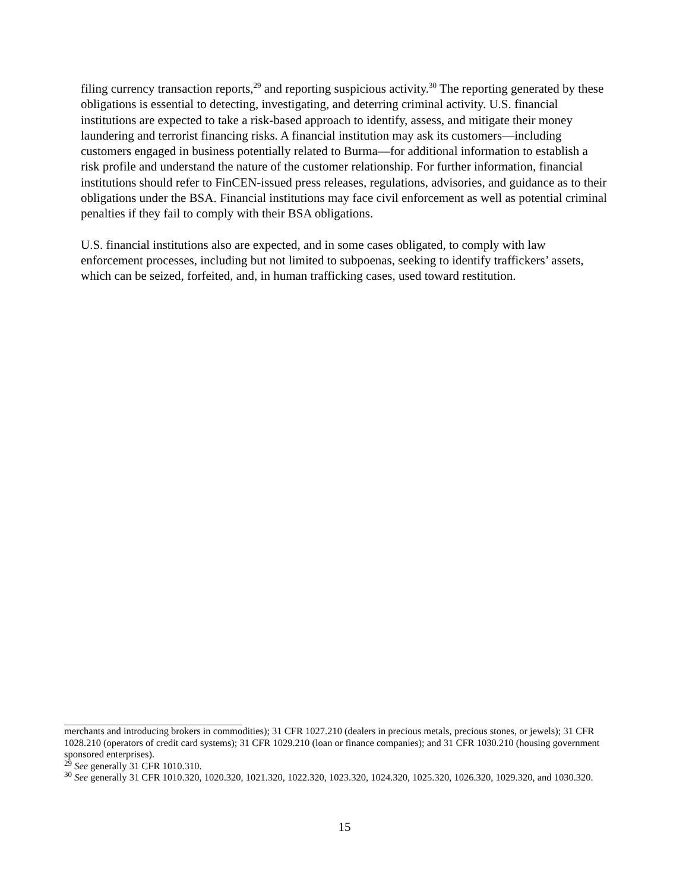filing currency transaction reports,<sup>29</sup> and reporting suspicious activity.<sup>30</sup> The reporting generated by these obligations is essential to detecting, investigating, and deterring criminal activity. U.S. financial institutions are expected to take a risk-based approach to identify, assess, and mitigate their money laundering and terrorist financing risks. A financial institution may ask its customers—including customers engaged in business potentially related to Burma—for additional information to establish a risk profile and understand the nature of the customer relationship. For further information, financial institutions should refer to FinCEN-issued press releases, regulations, advisories, and guidance as to their obligations under the BSA. Financial institutions may face civil enforcement as well as potential criminal penalties if they fail to comply with their BSA obligations.
U.S. financial institutions also are expected, and in some cases obligated, to comply with law enforcement processes, including but not limited to subpoenas, seeking to identify traffickers’ assets, which can be seized, forfeited, and, in human trafficking cases, used toward restitution.
merchants and introducing brokers in commodities); 31 CFR 1027.210 (dealers in precious metals, precious stones, or jewels); 31 CFR 1028.210 (operators of credit card systems); 31 CFR 1029.210 (loan or finance companies); and 31 CFR 1030.210 (housing government sponsored enterprises).
<sup>29</sup> See generally 31 CFR 1010.310.
<sup>30</sup> See generally 31 CFR 1010.320, 1020.320, 1021.320, 1022.320, 1023.320, 1024.320, 1025.320, 1026.320, 1029.320, and 1030.320.
15